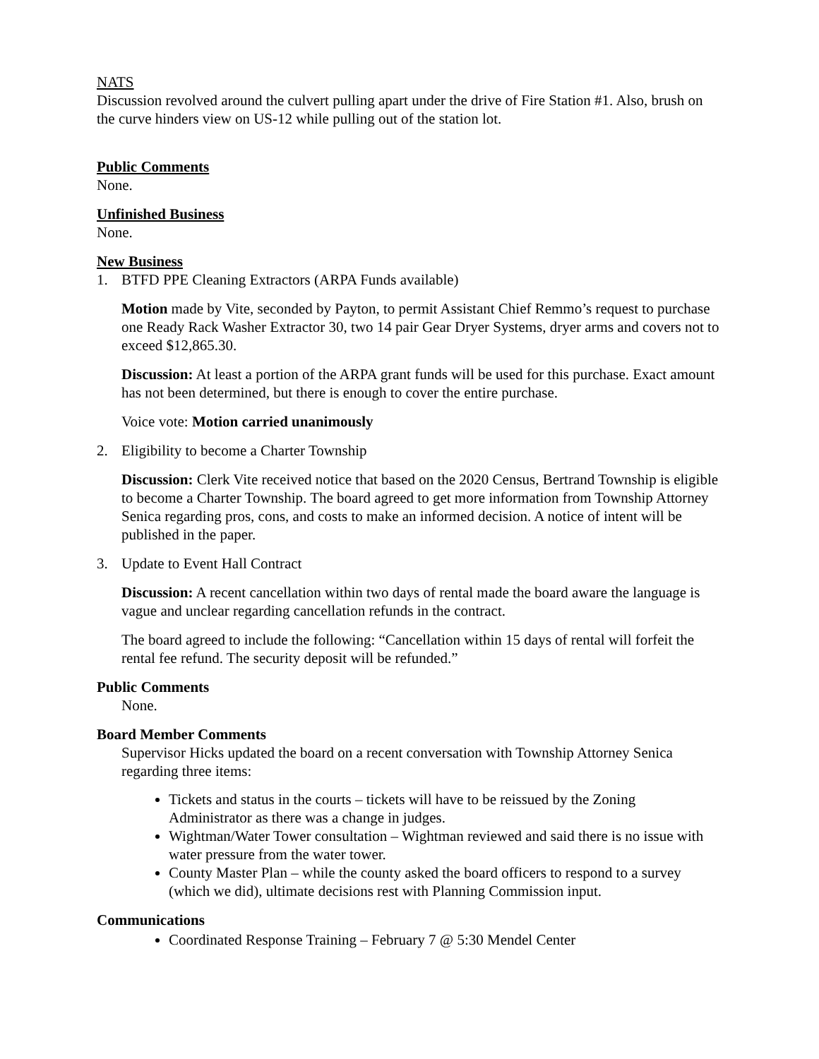NATS
Discussion revolved around the culvert pulling apart under the drive of Fire Station #1. Also, brush on the curve hinders view on US-12 while pulling out of the station lot.
Public Comments
None.
Unfinished Business
None.
New Business
1. BTFD PPE Cleaning Extractors (ARPA Funds available)
Motion made by Vite, seconded by Payton, to permit Assistant Chief Remmo’s request to purchase one Ready Rack Washer Extractor 30, two 14 pair Gear Dryer Systems, dryer arms and covers not to exceed $12,865.30.
Discussion: At least a portion of the ARPA grant funds will be used for this purchase. Exact amount has not been determined, but there is enough to cover the entire purchase.
Voice vote: Motion carried unanimously
2. Eligibility to become a Charter Township
Discussion: Clerk Vite received notice that based on the 2020 Census, Bertrand Township is eligible to become a Charter Township. The board agreed to get more information from Township Attorney Senica regarding pros, cons, and costs to make an informed decision. A notice of intent will be published in the paper.
3. Update to Event Hall Contract
Discussion: A recent cancellation within two days of rental made the board aware the language is vague and unclear regarding cancellation refunds in the contract.
The board agreed to include the following: “Cancellation within 15 days of rental will forfeit the rental fee refund. The security deposit will be refunded.”
Public Comments
None.
Board Member Comments
Supervisor Hicks updated the board on a recent conversation with Township Attorney Senica regarding three items:
Tickets and status in the courts – tickets will have to be reissued by the Zoning Administrator as there was a change in judges.
Wightman/Water Tower consultation – Wightman reviewed and said there is no issue with water pressure from the water tower.
County Master Plan – while the county asked the board officers to respond to a survey (which we did), ultimate decisions rest with Planning Commission input.
Communications
Coordinated Response Training – February 7 @ 5:30 Mendel Center